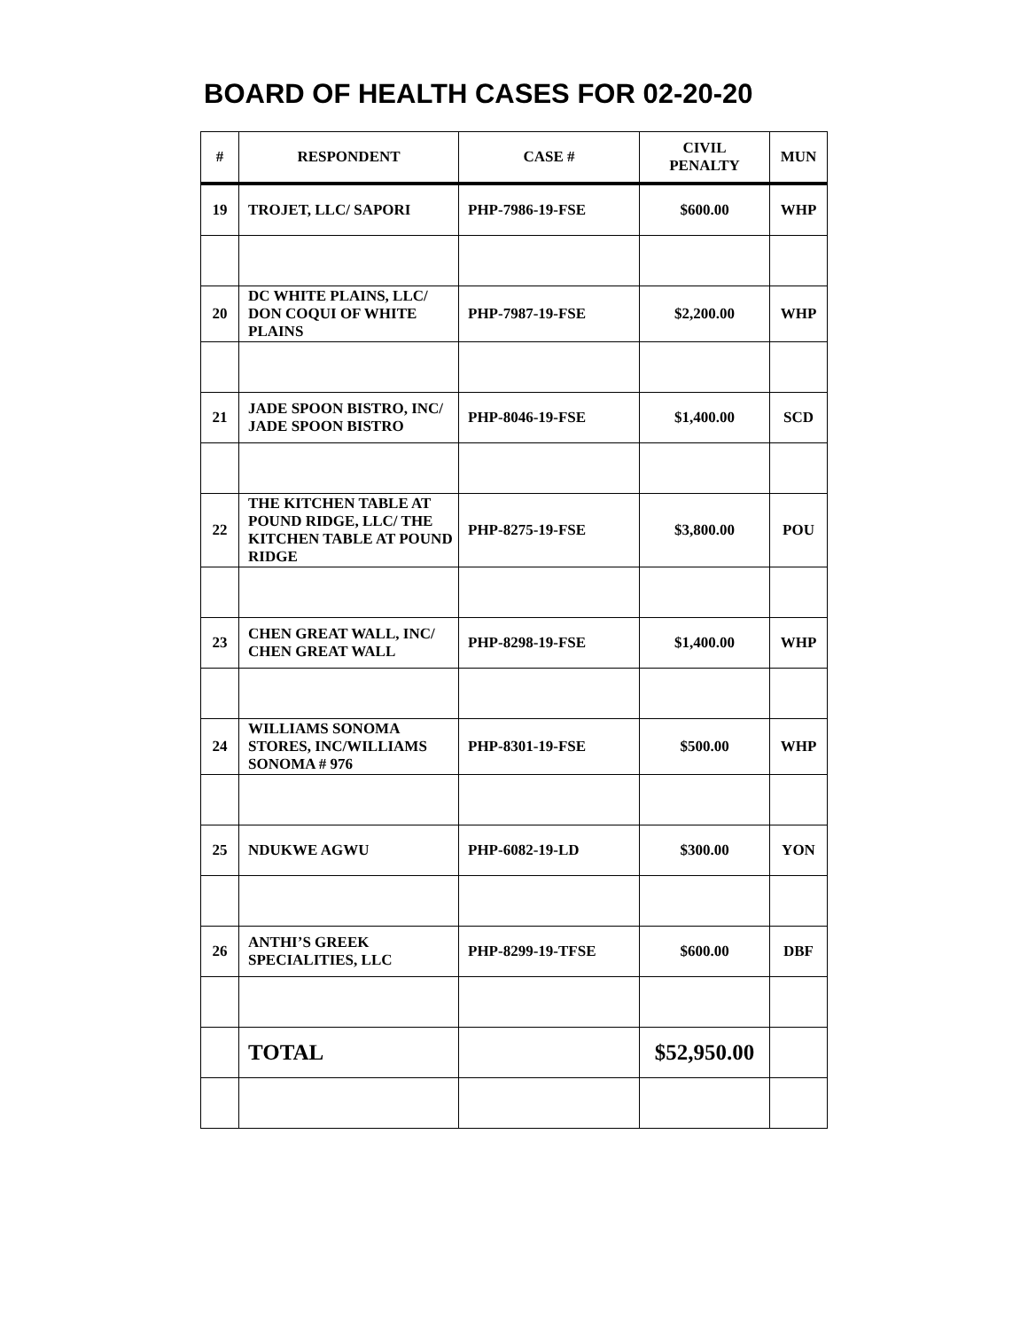BOARD OF HEALTH CASES FOR 02-20-20
| # | RESPONDENT | CASE # | CIVIL PENALTY | MUN |
| --- | --- | --- | --- | --- |
| 19 | TROJET, LLC/ SAPORI | PHP-7986-19-FSE | $600.00 | WHP |
| 20 | DC WHITE PLAINS, LLC/ DON COQUI OF WHITE PLAINS | PHP-7987-19-FSE | $2,200.00 | WHP |
| 21 | JADE SPOON BISTRO, INC/ JADE SPOON BISTRO | PHP-8046-19-FSE | $1,400.00 | SCD |
| 22 | THE KITCHEN TABLE AT POUND RIDGE, LLC/ THE KITCHEN TABLE AT POUND RIDGE | PHP-8275-19-FSE | $3,800.00 | POU |
| 23 | CHEN GREAT WALL, INC/ CHEN GREAT WALL | PHP-8298-19-FSE | $1,400.00 | WHP |
| 24 | WILLIAMS SONOMA STORES, INC/WILLIAMS SONOMA # 976 | PHP-8301-19-FSE | $500.00 | WHP |
| 25 | NDUKWE AGWU | PHP-6082-19-LD | $300.00 | YON |
| 26 | ANTHI’S GREEK SPECIALITIES, LLC | PHP-8299-19-TFSE | $600.00 | DBF |
| | TOTAL | | $52,950.00 | |